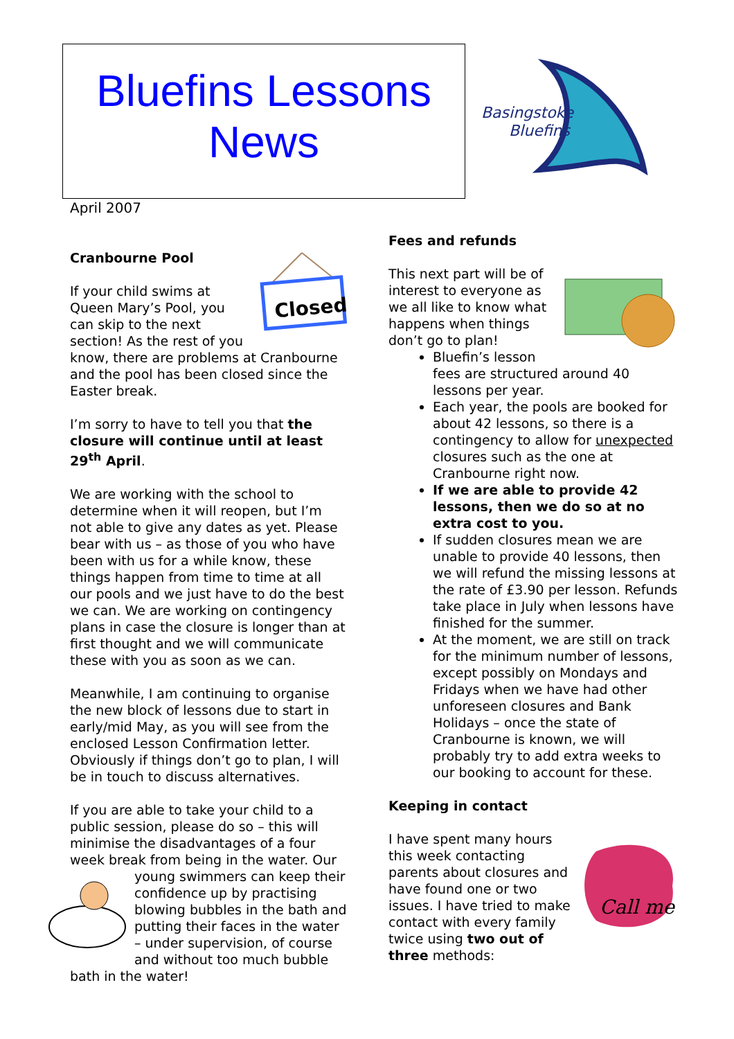Bluefins Lessons
News
Basingstoke
Bluefins
April 2007
Closed
Cranbourne Pool
If your child swims at Queen Mary’s Pool, you can skip to the next section! As the rest of you know, there are problems at Cranbourne and the pool has been closed since the Easter break.
I’m sorry to have to tell you that the closure will continue until at least 29<sup>th</sup> April.
We are working with the school to determine when it will reopen, but I’m not able to give any dates as yet. Please bear with us – as those of you who have been with us for a while know, these things happen from time to time at all our pools and we just have to do the best we can. We are working on contingency plans in case the closure is longer than at first thought and we will communicate these with you as soon as we can.
Meanwhile, I am continuing to organise the new block of lessons due to start in early/mid May, as you will see from the enclosed Lesson Confirmation letter. Obviously if things don’t go to plan, I will be in touch to discuss alternatives.
If you are able to take your child to a public session, please do so – this will minimise the disadvantages of a four week break from being in the water. Our young swimmers can keep their confidence up by practising blowing bubbles in the bath and putting their faces in the water – under supervision, of course and without too much bubble bath in the water!
Fees and refunds
This next part will be of interest to everyone as we all like to know what happens when things don’t go to plan!
Bluefin’s lesson fees are structured around 40 lessons per year.
Each year, the pools are booked for about 42 lessons, so there is a contingency to allow for unexpected closures such as the one at Cranbourne right now.
If we are able to provide 42 lessons, then we do so at no extra cost to you.
If sudden closures mean we are unable to provide 40 lessons, then we will refund the missing lessons at the rate of £3.90 per lesson. Refunds take place in July when lessons have finished for the summer.
At the moment, we are still on track for the minimum number of lessons, except possibly on Mondays and Fridays when we have had other unforeseen closures and Bank Holidays – once the state of Cranbourne is known, we will probably try to add extra weeks to our booking to account for these.
Keeping in contact
Call me
I have spent many hours this week contacting parents about closures and have found one or two issues. I have tried to make contact with every family twice using two out of three methods: